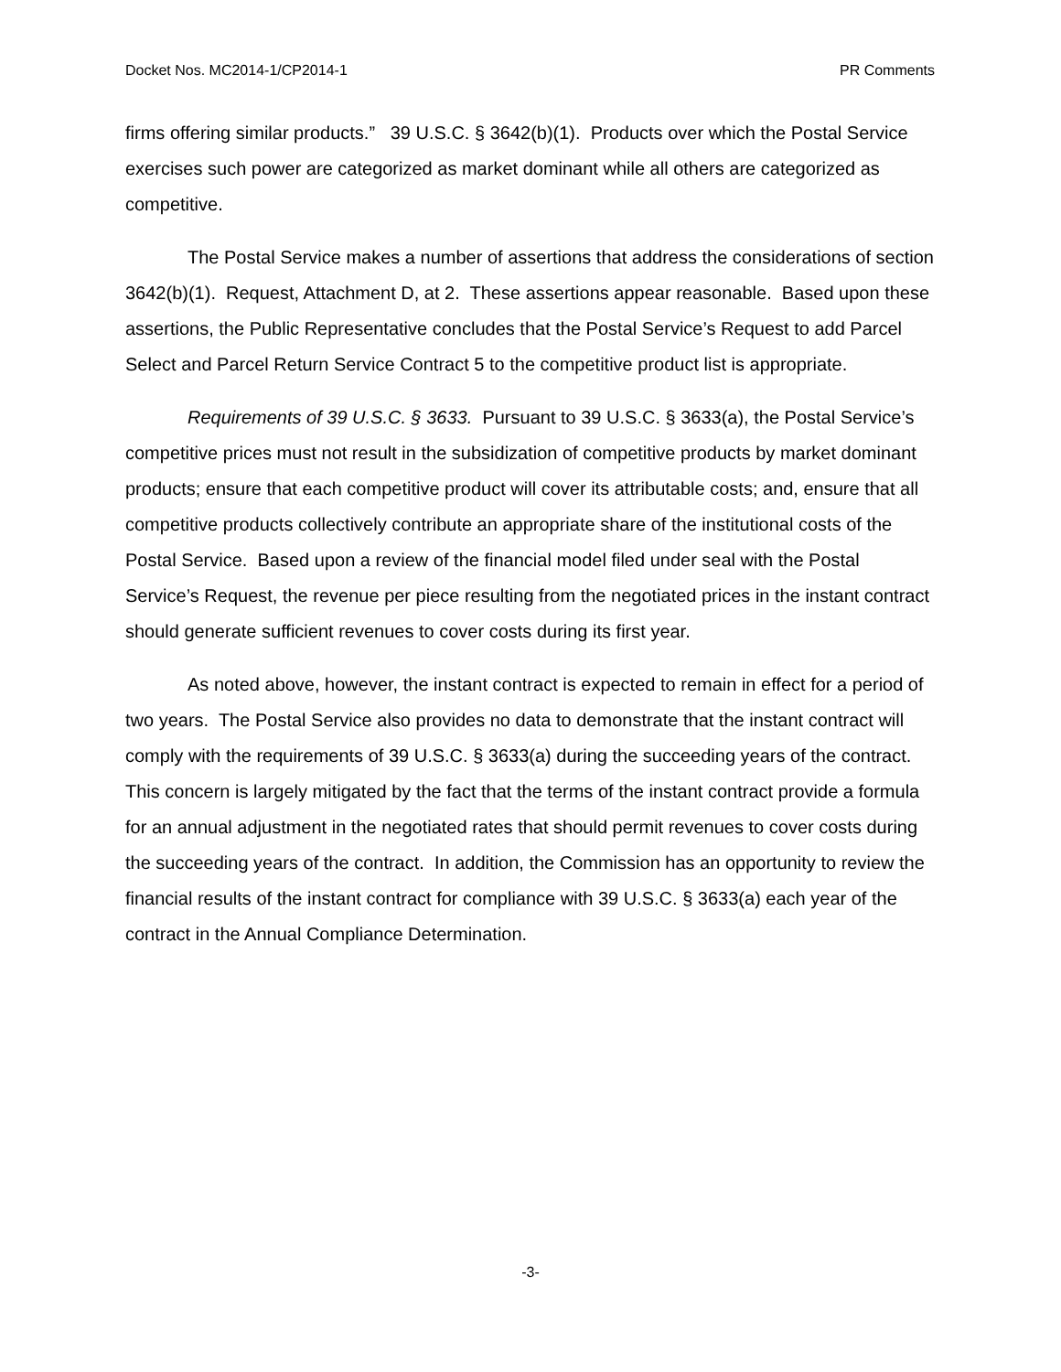Docket Nos. MC2014-1/CP2014-1 PR Comments
firms offering similar products.” 39 U.S.C. § 3642(b)(1). Products over which the Postal Service exercises such power are categorized as market dominant while all others are categorized as competitive.
The Postal Service makes a number of assertions that address the considerations of section 3642(b)(1). Request, Attachment D, at 2. These assertions appear reasonable. Based upon these assertions, the Public Representative concludes that the Postal Service’s Request to add Parcel Select and Parcel Return Service Contract 5 to the competitive product list is appropriate.
Requirements of 39 U.S.C. § 3633. Pursuant to 39 U.S.C. § 3633(a), the Postal Service’s competitive prices must not result in the subsidization of competitive products by market dominant products; ensure that each competitive product will cover its attributable costs; and, ensure that all competitive products collectively contribute an appropriate share of the institutional costs of the Postal Service. Based upon a review of the financial model filed under seal with the Postal Service’s Request, the revenue per piece resulting from the negotiated prices in the instant contract should generate sufficient revenues to cover costs during its first year.
As noted above, however, the instant contract is expected to remain in effect for a period of two years. The Postal Service also provides no data to demonstrate that the instant contract will comply with the requirements of 39 U.S.C. § 3633(a) during the succeeding years of the contract. This concern is largely mitigated by the fact that the terms of the instant contract provide a formula for an annual adjustment in the negotiated rates that should permit revenues to cover costs during the succeeding years of the contract. In addition, the Commission has an opportunity to review the financial results of the instant contract for compliance with 39 U.S.C. § 3633(a) each year of the contract in the Annual Compliance Determination.
-3-